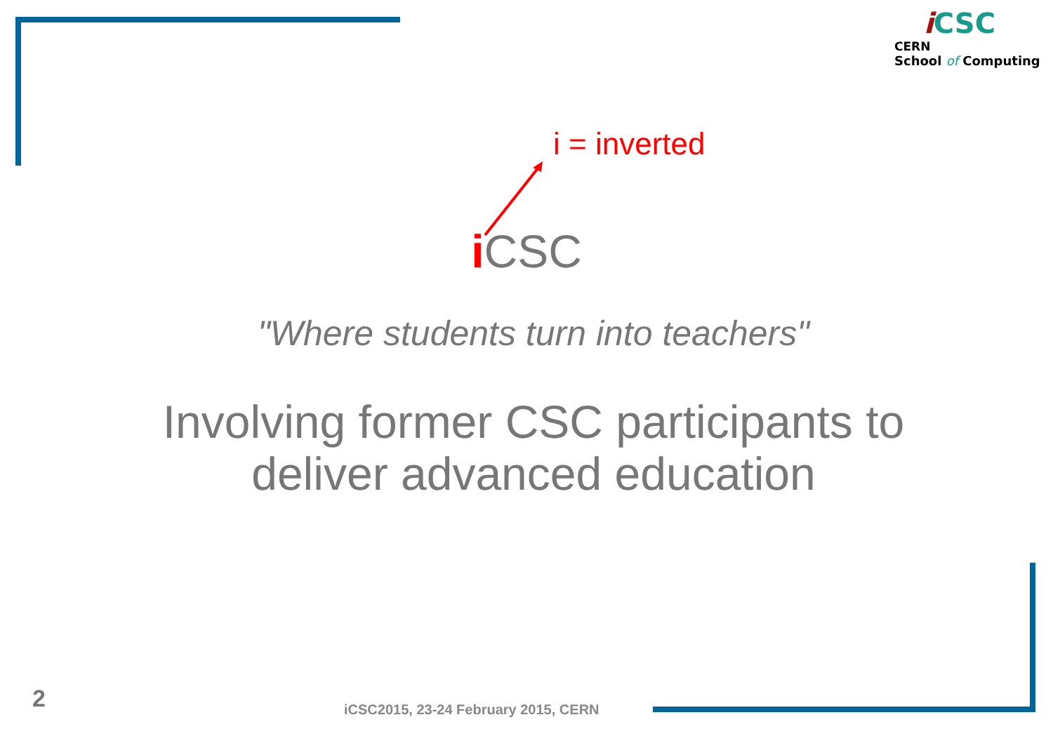iCSC
CERN
School of Computing
i = inverted
i CSC
"Where students turn into teachers"
Involving former CSC participants to
deliver advanced education
2
iCSC2015, 23-24 February 2015, CERN